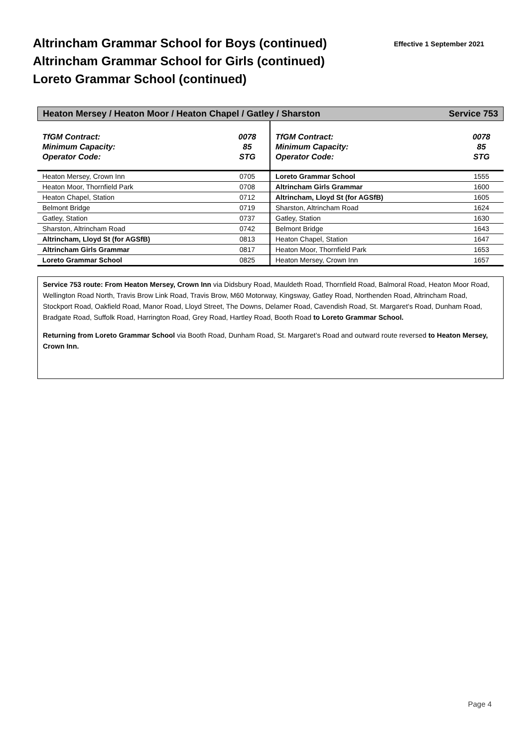Altrincham Grammar School for Boys (continued)
Altrincham Grammar School for Girls (continued)
Loreto Grammar School (continued)
Effective 1 September 2021
Heaton Mersey / Heaton Moor / Heaton Chapel / Gatley / Sharston Service 753
| TfGM Contract: Minimum Capacity: Operator Code: | 0078 85 STG |
| Heaton Mersey, Crown Inn | 0705 |
| Heaton Moor, Thornfield Park | 0708 |
| Heaton Chapel, Station | 0712 |
| Belmont Bridge | 0719 |
| Gatley, Station | 0737 |
| Sharston, Altrincham Road | 0742 |
| Altrincham, Lloyd St (for AGSfB) | 0813 |
| Altrincham Girls Grammar | 0817 |
| Loreto Grammar School | 0825 |
| TfGM Contract: Minimum Capacity: Operator Code: | 0078 85 STG |
| Loreto Grammar School | 1555 |
| Altrincham Girls Grammar | 1600 |
| Altrincham, Lloyd St (for AGSfB) | 1605 |
| Sharston, Altrincham Road | 1624 |
| Gatley, Station | 1630 |
| Belmont Bridge | 1643 |
| Heaton Chapel, Station | 1647 |
| Heaton Moor, Thornfield Park | 1653 |
| Heaton Mersey, Crown Inn | 1657 |
Service 753 route: From Heaton Mersey, Crown Inn via Didsbury Road, Mauldeth Road, Thornfield Road, Balmoral Road, Heaton Moor Road, Wellington Road North, Travis Brow Link Road, Travis Brow, M60 Motorway, Kingsway, Gatley Road, Northenden Road, Altrincham Road, Stockport Road, Oakfield Road, Manor Road, Lloyd Street, The Downs, Delamer Road, Cavendish Road, St. Margaret’s Road, Dunham Road, Bradgate Road, Suffolk Road, Harrington Road, Grey Road, Hartley Road, Booth Road to Loreto Grammar School.
Returning from Loreto Grammar School via Booth Road, Dunham Road, St. Margaret’s Road and outward route reversed to Heaton Mersey, Crown Inn.
Page 4